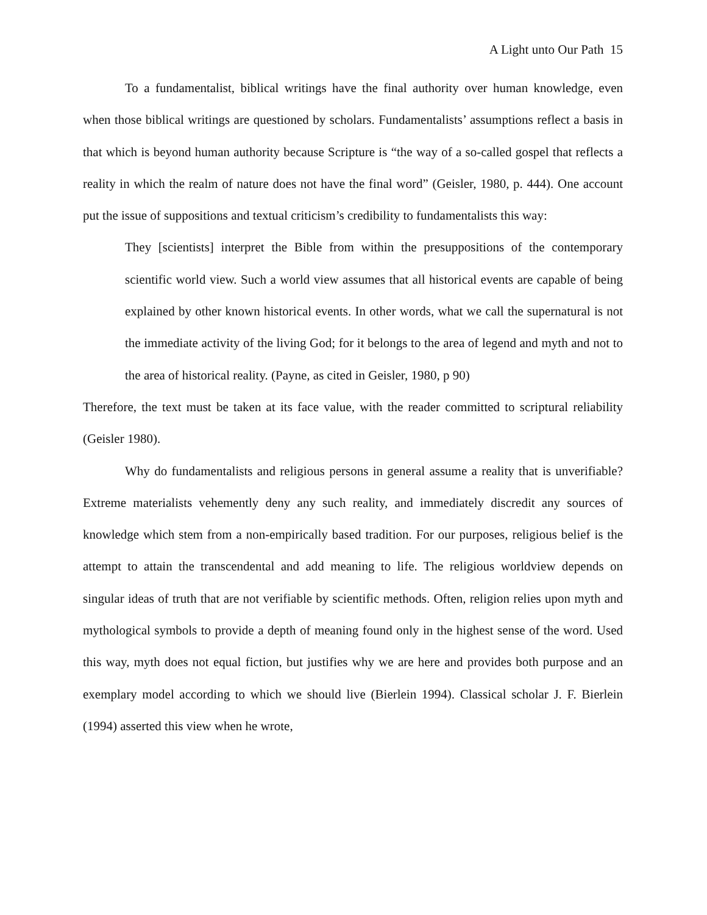A Light unto Our Path 15
To a fundamentalist, biblical writings have the final authority over human knowledge, even when those biblical writings are questioned by scholars. Fundamentalists’ assumptions reflect a basis in that which is beyond human authority because Scripture is “the way of a so-called gospel that reflects a reality in which the realm of nature does not have the final word” (Geisler, 1980, p. 444). One account put the issue of suppositions and textual criticism’s credibility to fundamentalists this way:
They [scientists] interpret the Bible from within the presuppositions of the contemporary scientific world view. Such a world view assumes that all historical events are capable of being explained by other known historical events. In other words, what we call the supernatural is not the immediate activity of the living God; for it belongs to the area of legend and myth and not to the area of historical reality. (Payne, as cited in Geisler, 1980, p 90)
Therefore, the text must be taken at its face value, with the reader committed to scriptural reliability (Geisler 1980).
Why do fundamentalists and religious persons in general assume a reality that is unverifiable? Extreme materialists vehemently deny any such reality, and immediately discredit any sources of knowledge which stem from a non-empirically based tradition. For our purposes, religious belief is the attempt to attain the transcendental and add meaning to life. The religious worldview depends on singular ideas of truth that are not verifiable by scientific methods. Often, religion relies upon myth and mythological symbols to provide a depth of meaning found only in the highest sense of the word. Used this way, myth does not equal fiction, but justifies why we are here and provides both purpose and an exemplary model according to which we should live (Bierlein 1994). Classical scholar J. F. Bierlein (1994) asserted this view when he wrote,